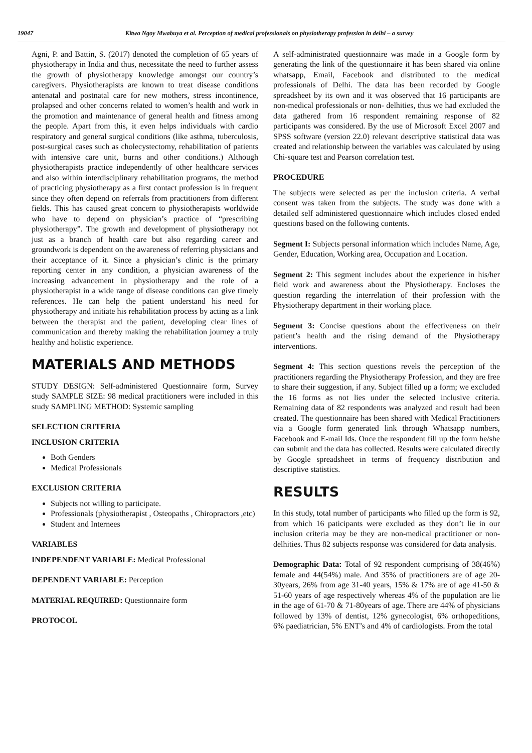19047 Kitwa Ngoy Mwabuya et al. Perception of medical professionals on physiotherapy profession in delhi – a survey
Agni, P. and Battin, S. (2017) denoted the completion of 65 years of physiotherapy in India and thus, necessitate the need to further assess the growth of physiotherapy knowledge amongst our country’s caregivers. Physiotherapists are known to treat disease conditions antenatal and postnatal care for new mothers, stress incontinence, prolapsed and other concerns related to women’s health and work in the promotion and maintenance of general health and fitness among the people. Apart from this, it even helps individuals with cardio respiratory and general surgical conditions (like asthma, tuberculosis, post-surgical cases such as cholecystectomy, rehabilitation of patients with intensive care unit, burns and other conditions.) Although physiotherapists practice independently of other healthcare services and also within interdisciplinary rehabilitation programs, the method of practicing physiotherapy as a first contact profession is in frequent since they often depend on referrals from practitioners from different fields. This has caused great concern to physiotherapists worldwide who have to depend on physician’s practice of “prescribing physiotherapy”. The growth and development of physiotherapy not just as a branch of health care but also regarding career and groundwork is dependent on the awareness of referring physicians and their acceptance of it. Since a physician’s clinic is the primary reporting center in any condition, a physician awareness of the increasing advancement in physiotherapy and the role of a physiotherapist in a wide range of disease conditions can give timely references. He can help the patient understand his need for physiotherapy and initiate his rehabilitation process by acting as a link between the therapist and the patient, developing clear lines of communication and thereby making the rehabilitation journey a truly healthy and holistic experience.
MATERIALS AND METHODS
STUDY DESIGN: Self-administered Questionnaire form, Survey study SAMPLE SIZE: 98 medical practitioners were included in this study SAMPLING METHOD: Systemic sampling
SELECTION CRITERIA
INCLUSION CRITERIA
Both Genders
Medical Professionals
EXCLUSION CRITERIA
Subjects not willing to participate.
Professionals (physiotherapist , Osteopaths , Chiropractors ,etc)
Student and Internees
VARIABLES
INDEPENDENT VARIABLE: Medical Professional
DEPENDENT VARIABLE: Perception
MATERIAL REQUIRED: Questionnaire form
PROTOCOL
A self-administrated questionnaire was made in a Google form by generating the link of the questionnaire it has been shared via online whatsapp, Email, Facebook and distributed to the medical professionals of Delhi. The data has been recorded by Google spreadsheet by its own and it was observed that 16 participants are non-medical professionals or non- delhities, thus we had excluded the data gathered from 16 respondent remaining response of 82 participants was considered. By the use of Microsoft Excel 2007 and SPSS software (version 22.0) relevant descriptive statistical data was created and relationship between the variables was calculated by using Chi-square test and Pearson correlation test.
PROCEDURE
The subjects were selected as per the inclusion criteria. A verbal consent was taken from the subjects. The study was done with a detailed self administered questionnaire which includes closed ended questions based on the following contents.
Segment I: Subjects personal information which includes Name, Age, Gender, Education, Working area, Occupation and Location.
Segment 2: This segment includes about the experience in his/her field work and awareness about the Physiotherapy. Encloses the question regarding the interrelation of their profession with the Physiotherapy department in their working place.
Segment 3: Concise questions about the effectiveness on their patient’s health and the rising demand of the Physiotherapy interventions.
Segment 4: This section questions revels the perception of the practitioners regarding the Physiotherapy Profession, and they are free to share their suggestion, if any. Subject filled up a form; we excluded the 16 forms as not lies under the selected inclusive criteria. Remaining data of 82 respondents was analyzed and result had been created. The questionnaire has been shared with Medical Practitioners via a Google form generated link through Whatsapp numbers, Facebook and E-mail Ids. Once the respondent fill up the form he/she can submit and the data has collected. Results were calculated directly by Google spreadsheet in terms of frequency distribution and descriptive statistics.
RESULTS
In this study, total number of participants who filled up the form is 92, from which 16 paticipants were excluded as they don’t lie in our inclusion criteria may be they are non-medical practitioner or non-delhities. Thus 82 subjects response was considered for data analysis.
Demographic Data: Total of 92 respondent comprising of 38(46%) female and 44(54%) male. And 35% of practitioners are of age 20-30years, 26% from age 31-40 years, 15% & 17% are of age 41-50 & 51-60 years of age respectively whereas 4% of the population are lie in the age of 61-70 & 71-80years of age. There are 44% of physicians followed by 13% of dentist, 12% gynecologist, 6% orthopeditions, 6% paediatrician, 5% ENT’s and 4% of cardiologists. From the total